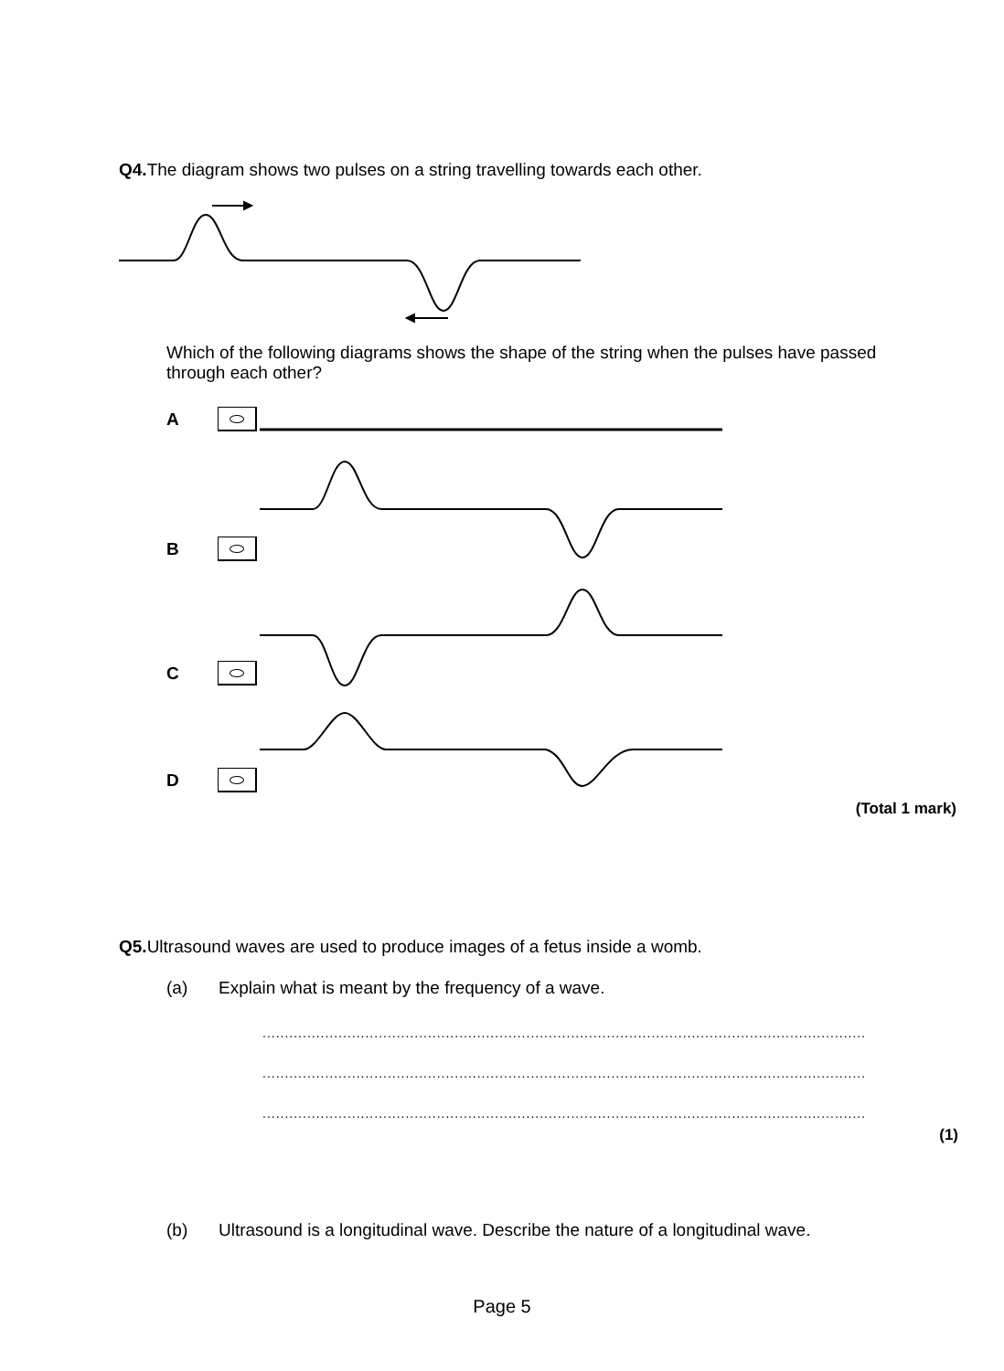Q4. The diagram shows two pulses on a string travelling towards each other.
Which of the following diagrams shows the shape of the string when the pulses have passed through each other?
A
B
C
D
(Total 1 mark)
Q5. Ultrasound waves are used to produce images of a fetus inside a womb.
(a) Explain what is meant by the frequency of a wave.
.......................................................................................................................................
.......................................................................................................................................
.......................................................................................................................................
(1)
(b) Ultrasound is a longitudinal wave. Describe the nature of a longitudinal wave.
Page 5